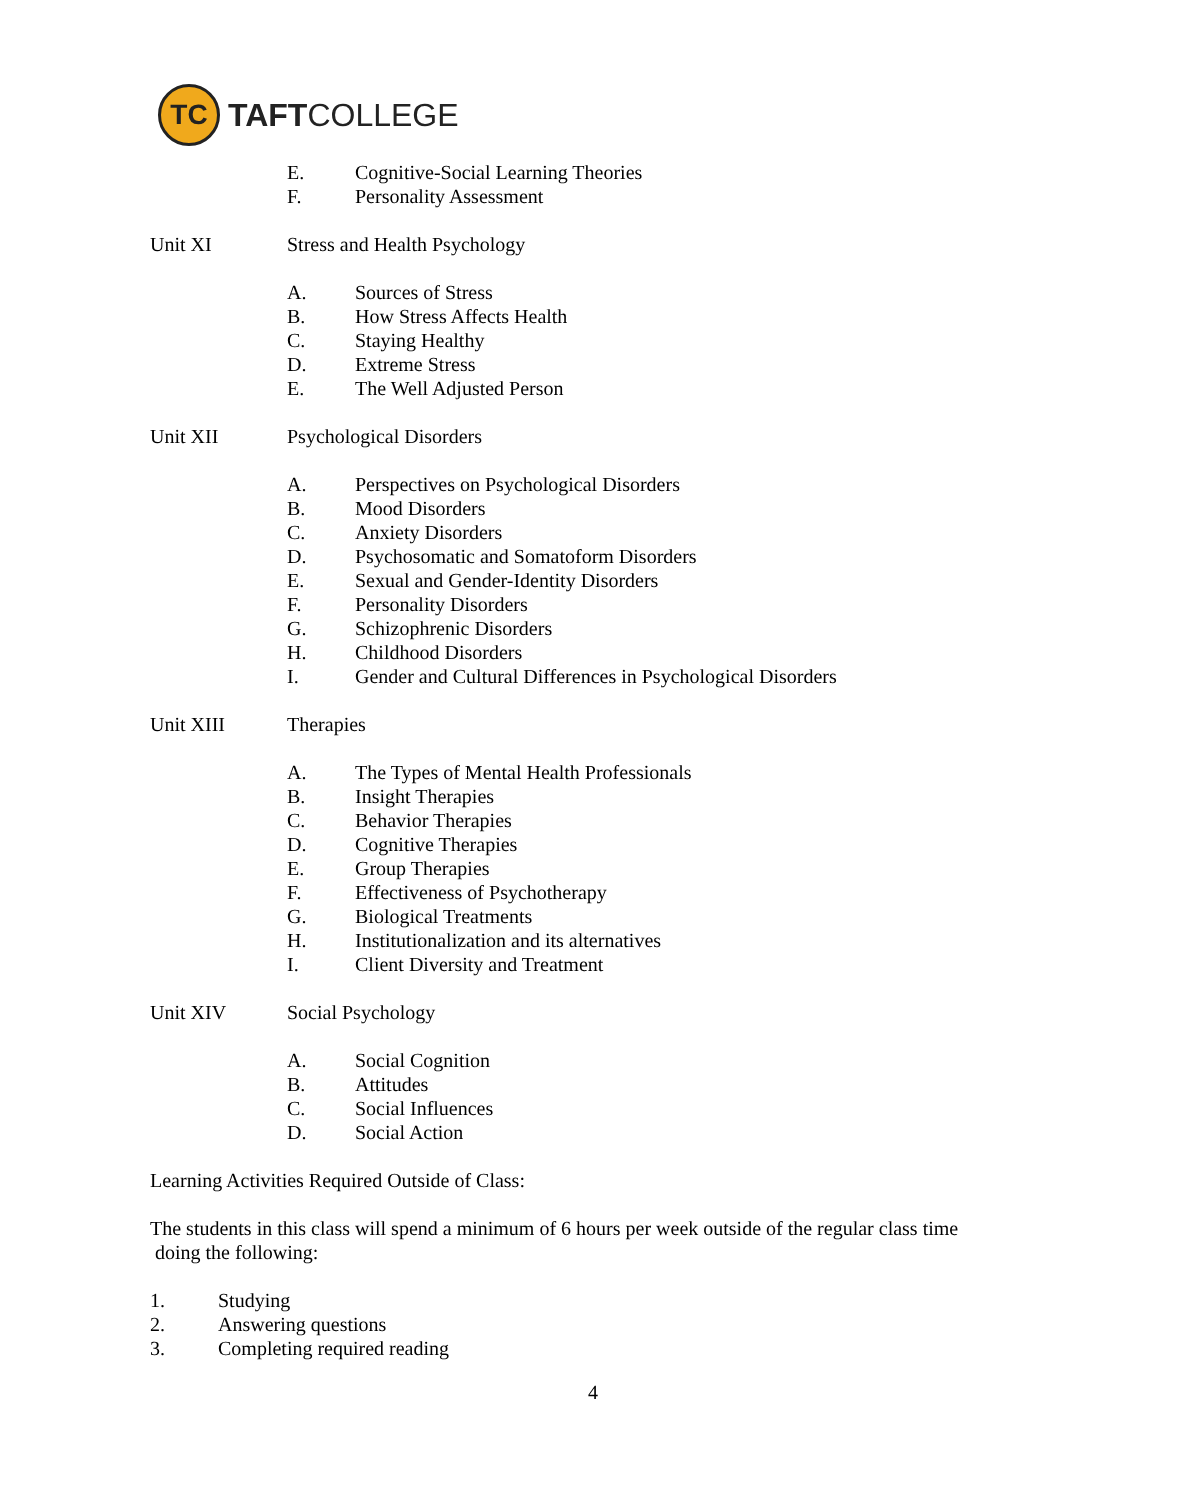TC
TAFTCOLLEGE
E. Cognitive-Social Learning Theories
F. Personality Assessment
Unit XI Stress and Health Psychology
A. Sources of Stress
B. How Stress Affects Health
C. Staying Healthy
D. Extreme Stress
E. The Well Adjusted Person
Unit XII Psychological Disorders
A. Perspectives on Psychological Disorders
B. Mood Disorders
C. Anxiety Disorders
D. Psychosomatic and Somatoform Disorders
E. Sexual and Gender-Identity Disorders
F. Personality Disorders
G. Schizophrenic Disorders
H. Childhood Disorders
I. Gender and Cultural Differences in Psychological Disorders
Unit XIII Therapies
A. The Types of Mental Health Professionals
B. Insight Therapies
C. Behavior Therapies
D. Cognitive Therapies
E. Group Therapies
F. Effectiveness of Psychotherapy
G. Biological Treatments
H. Institutionalization and its alternatives
I. Client Diversity and Treatment
Unit XIV Social Psychology
A. Social Cognition
B. Attitudes
C. Social Influences
D. Social Action
Learning Activities Required Outside of Class:
The students in this class will spend a minimum of 6 hours per week outside of the regular class time
doing the following:
1. Studying
2. Answering questions
3. Completing required reading
4